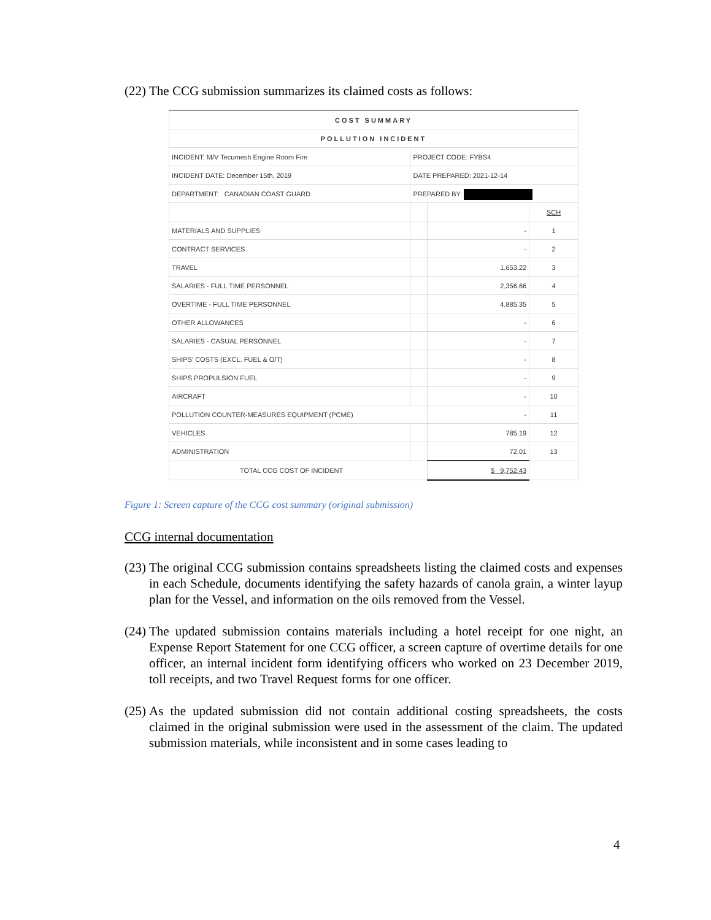(22) The CCG submission summarizes its claimed costs as follows:
| COST SUMMARY | | | |
| POLLUTION INCIDENT | | | |
| INCIDENT: M/V Tecumesh Engine Room Fire | PROJECT CODE: FYBS4 | | |
| INCIDENT DATE: December 15th, 2019 | DATE PREPARED: 2021-12-14 | | |
| DEPARTMENT: CANADIAN COAST GUARD | PREPARED BY: | | |
| | | | SCH |
| MATERIALS AND SUPPLIES | | - | 1 |
| CONTRACT SERVICES | | - | 2 |
| TRAVEL | | 1,653.22 | 3 |
| SALARIES - FULL TIME PERSONNEL | | 2,356.66 | 4 |
| OVERTIME - FULL TIME PERSONNEL | | 4,885.35 | 5 |
| OTHER ALLOWANCES | | - | 6 |
| SALARIES - CASUAL PERSONNEL | | - | 7 |
| SHIPS' COSTS (EXCL. FUEL & O/T) | | - | 8 |
| SHIPS PROPULSION FUEL | | - | 9 |
| AIRCRAFT | | - | 10 |
| POLLUTION COUNTER-MEASURES EQUIPMENT (PCME) | | - | 11 |
| VEHICLES | | 785.19 | 12 |
| ADMINISTRATION | | 72.01 | 13 |
| TOTAL CCG COST OF INCIDENT | | $ 9,752.43 | |
Figure 1: Screen capture of the CCG cost summary (original submission)
CCG internal documentation
(23) The original CCG submission contains spreadsheets listing the claimed costs and expenses in each Schedule, documents identifying the safety hazards of canola grain, a winter layup plan for the Vessel, and information on the oils removed from the Vessel.
(24) The updated submission contains materials including a hotel receipt for one night, an Expense Report Statement for one CCG officer, a screen capture of overtime details for one officer, an internal incident form identifying officers who worked on 23 December 2019, toll receipts, and two Travel Request forms for one officer.
(25) As the updated submission did not contain additional costing spreadsheets, the costs claimed in the original submission were used in the assessment of the claim. The updated submission materials, while inconsistent and in some cases leading to
4